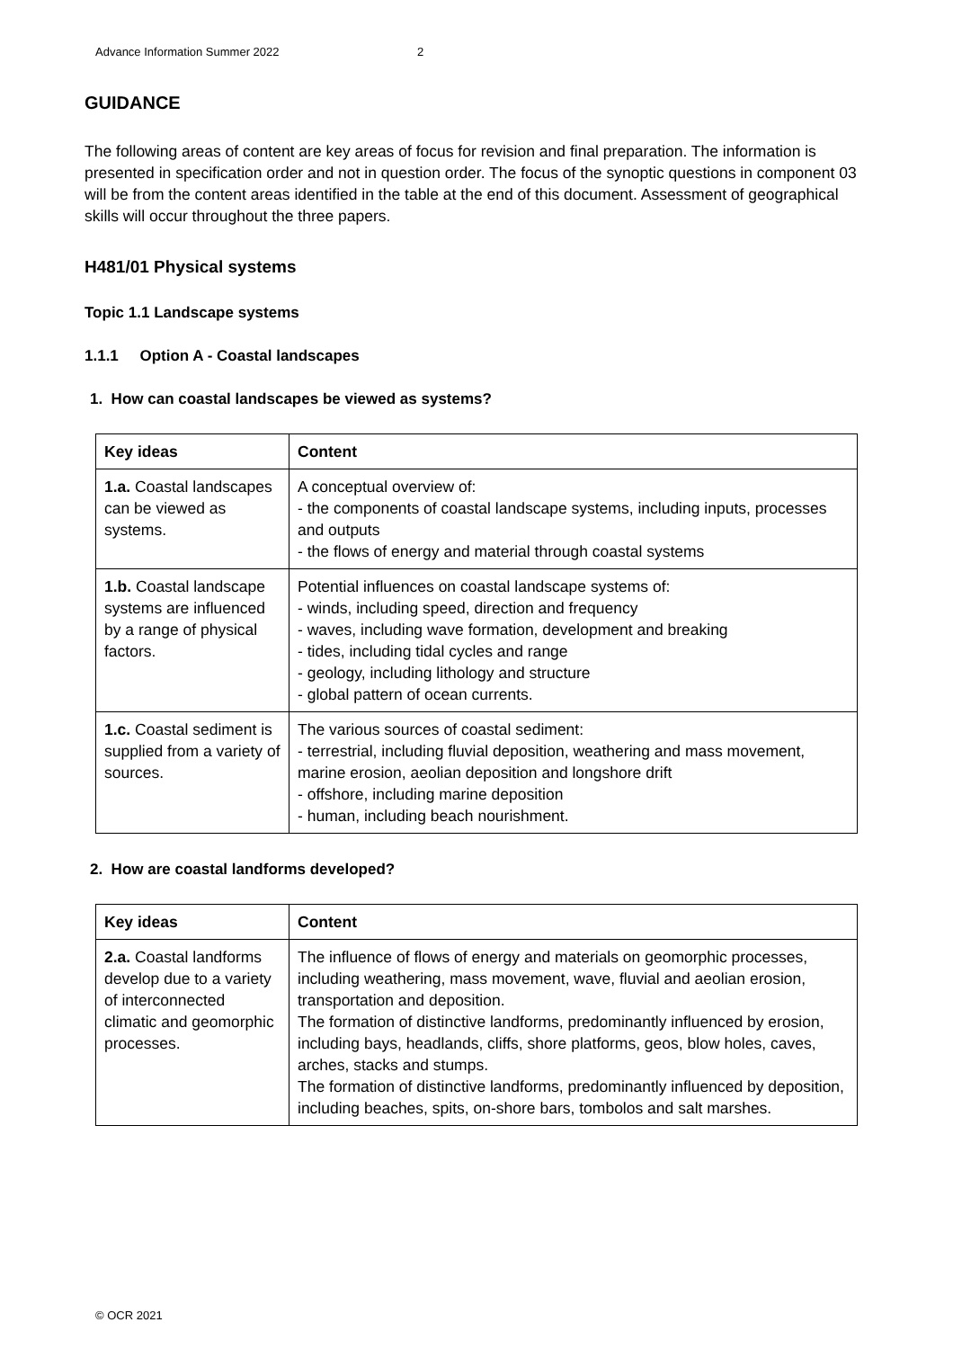Advance Information Summer 2022 2
GUIDANCE
The following areas of content are key areas of focus for revision and final preparation. The information is presented in specification order and not in question order. The focus of the synoptic questions in component 03 will be from the content areas identified in the table at the end of this document. Assessment of geographical skills will occur throughout the three papers.
H481/01 Physical systems
Topic 1.1 Landscape systems
1.1.1 Option A - Coastal landscapes
1. How can coastal landscapes be viewed as systems?
| Key ideas | Content |
| --- | --- |
| 1.a. Coastal landscapes can be viewed as systems. | A conceptual overview of: - the components of coastal landscape systems, including inputs, processes and outputs - the flows of energy and material through coastal systems |
| 1.b. Coastal landscape systems are influenced by a range of physical factors. | Potential influences on coastal landscape systems of: - winds, including speed, direction and frequency - waves, including wave formation, development and breaking - tides, including tidal cycles and range - geology, including lithology and structure - global pattern of ocean currents. |
| 1.c. Coastal sediment is supplied from a variety of sources. | The various sources of coastal sediment: - terrestrial, including fluvial deposition, weathering and mass movement, marine erosion, aeolian deposition and longshore drift - offshore, including marine deposition - human, including beach nourishment. |
2. How are coastal landforms developed?
| Key ideas | Content |
| --- | --- |
| 2.a. Coastal landforms develop due to a variety of interconnected climatic and geomorphic processes. | The influence of flows of energy and materials on geomorphic processes, including weathering, mass movement, wave, fluvial and aeolian erosion, transportation and deposition. The formation of distinctive landforms, predominantly influenced by erosion, including bays, headlands, cliffs, shore platforms, geos, blow holes, caves, arches, stacks and stumps. The formation of distinctive landforms, predominantly influenced by deposition, including beaches, spits, on-shore bars, tombolos and salt marshes. |
© OCR 2021